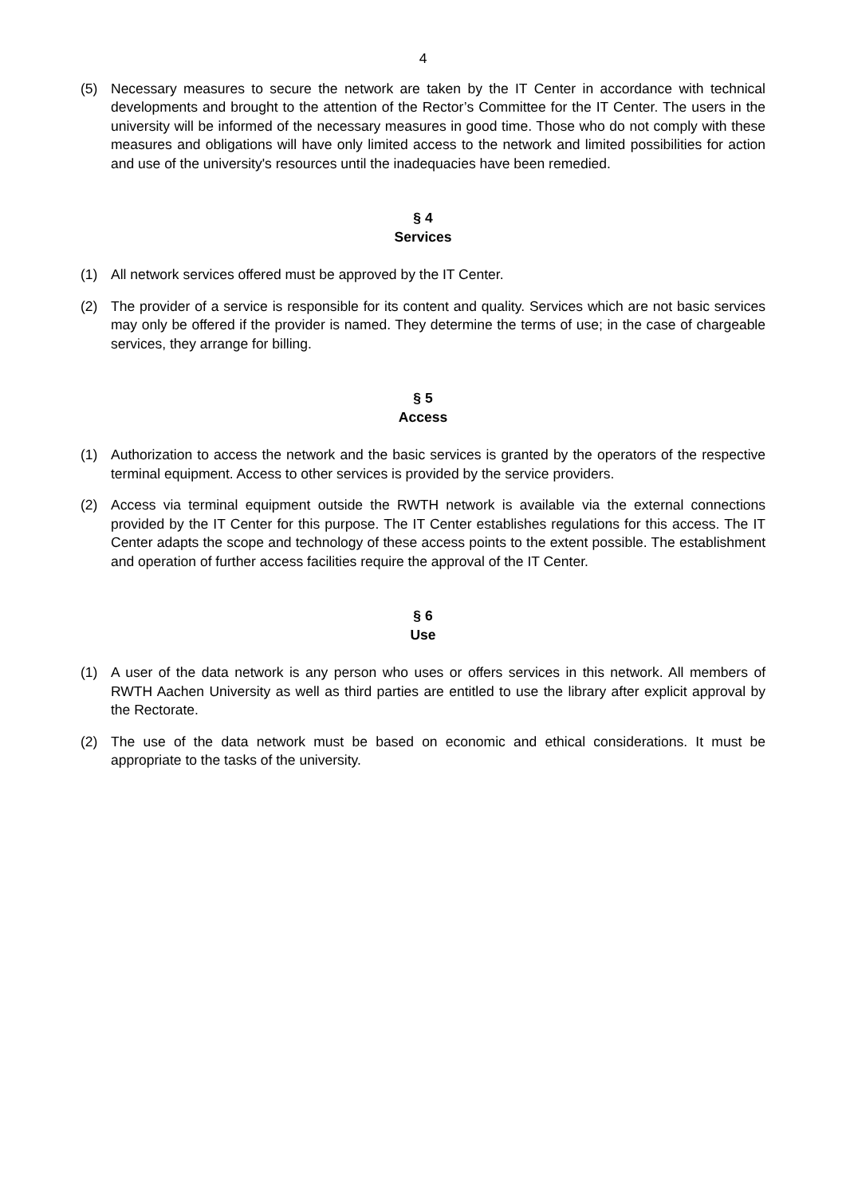4
(5) Necessary measures to secure the network are taken by the IT Center in accordance with technical developments and brought to the attention of the Rector’s Committee for the IT Center. The users in the university will be informed of the necessary measures in good time. Those who do not comply with these measures and obligations will have only limited access to the network and limited possibilities for action and use of the university's resources until the inadequacies have been remedied.
§ 4
Services
(1) All network services offered must be approved by the IT Center.
(2) The provider of a service is responsible for its content and quality. Services which are not basic services may only be offered if the provider is named. They determine the terms of use; in the case of chargeable services, they arrange for billing.
§ 5
Access
(1) Authorization to access the network and the basic services is granted by the operators of the respective terminal equipment. Access to other services is provided by the service providers.
(2) Access via terminal equipment outside the RWTH network is available via the external connections provided by the IT Center for this purpose. The IT Center establishes regulations for this access. The IT Center adapts the scope and technology of these access points to the extent possible. The establishment and operation of further access facilities require the approval of the IT Center.
§ 6
Use
(1) A user of the data network is any person who uses or offers services in this network. All members of RWTH Aachen University as well as third parties are entitled to use the library after explicit approval by the Rectorate.
(2) The use of the data network must be based on economic and ethical considerations. It must be appropriate to the tasks of the university.